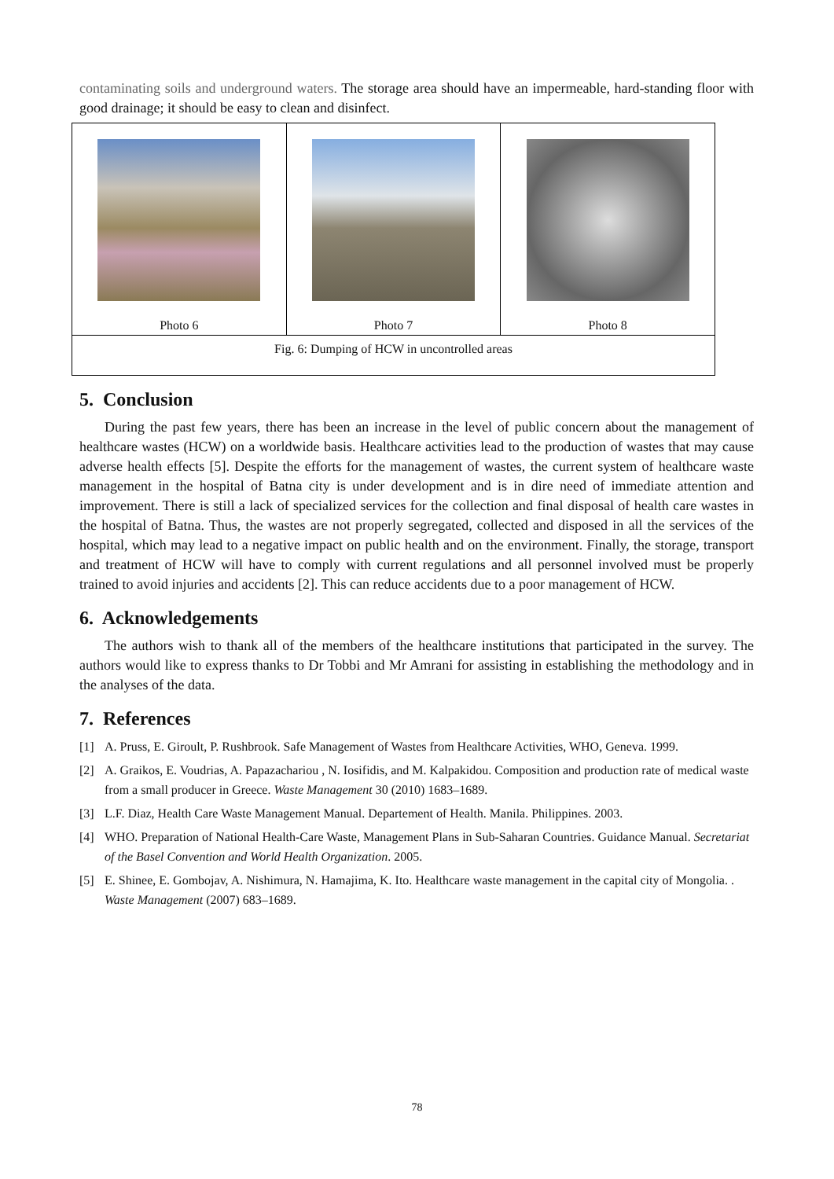contaminating soils and underground waters. The storage area should have an impermeable, hard-standing floor with good drainage; it should be easy to clean and disinfect.
| Photo 6 | Photo 7 | Photo 8 |
| Fig. 6: Dumping of HCW in uncontrolled areas | | |
5. Conclusion
During the past few years, there has been an increase in the level of public concern about the management of healthcare wastes (HCW) on a worldwide basis. Healthcare activities lead to the production of wastes that may cause adverse health effects [5]. Despite the efforts for the management of wastes, the current system of healthcare waste management in the hospital of Batna city is under development and is in dire need of immediate attention and improvement. There is still a lack of specialized services for the collection and final disposal of health care wastes in the hospital of Batna. Thus, the wastes are not properly segregated, collected and disposed in all the services of the hospital, which may lead to a negative impact on public health and on the environment. Finally, the storage, transport and treatment of HCW will have to comply with current regulations and all personnel involved must be properly trained to avoid injuries and accidents [2]. This can reduce accidents due to a poor management of HCW.
6. Acknowledgements
The authors wish to thank all of the members of the healthcare institutions that participated in the survey. The authors would like to express thanks to Dr Tobbi and Mr Amrani for assisting in establishing the methodology and in the analyses of the data.
7. References
[1] A. Pruss, E. Giroult, P. Rushbrook. Safe Management of Wastes from Healthcare Activities, WHO, Geneva. 1999.
[2] A. Graikos, E. Voudrias, A. Papazachariou , N. Iosifidis, and M. Kalpakidou. Composition and production rate of medical waste from a small producer in Greece. Waste Management 30 (2010) 1683–1689.
[3] L.F. Diaz, Health Care Waste Management Manual. Departement of Health. Manila. Philippines. 2003.
[4] WHO. Preparation of National Health-Care Waste, Management Plans in Sub-Saharan Countries. Guidance Manual. Secretariat of the Basel Convention and World Health Organization. 2005.
[5] E. Shinee, E. Gombojav, A. Nishimura, N. Hamajima, K. Ito. Healthcare waste management in the capital city of Mongolia. . Waste Management (2007) 683–1689.
78